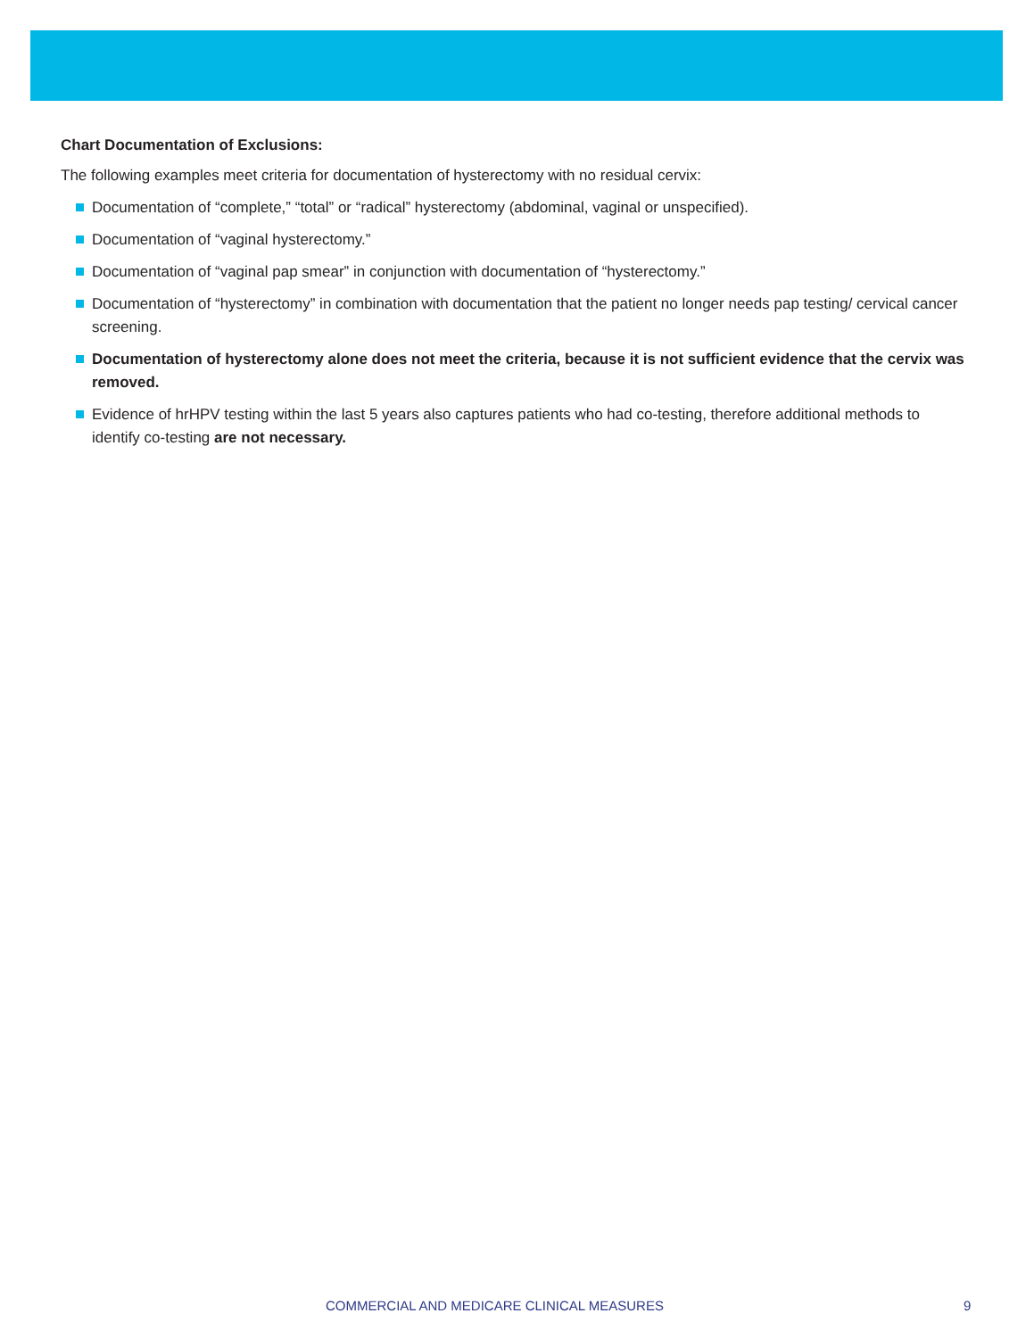Chart Documentation of Exclusions:
The following examples meet criteria for documentation of hysterectomy with no residual cervix:
Documentation of “complete,” “total” or “radical” hysterectomy (abdominal, vaginal or unspecified).
Documentation of “vaginal hysterectomy.”
Documentation of “vaginal pap smear” in conjunction with documentation of “hysterectomy.”
Documentation of “hysterectomy” in combination with documentation that the patient no longer needs pap testing/ cervical cancer screening.
Documentation of hysterectomy alone does not meet the criteria, because it is not sufficient evidence that the cervix was removed.
Evidence of hrHPV testing within the last 5 years also captures patients who had co-testing, therefore additional methods to identify co-testing are not necessary.
COMMERCIAL AND MEDICARE CLINICAL MEASURES 9